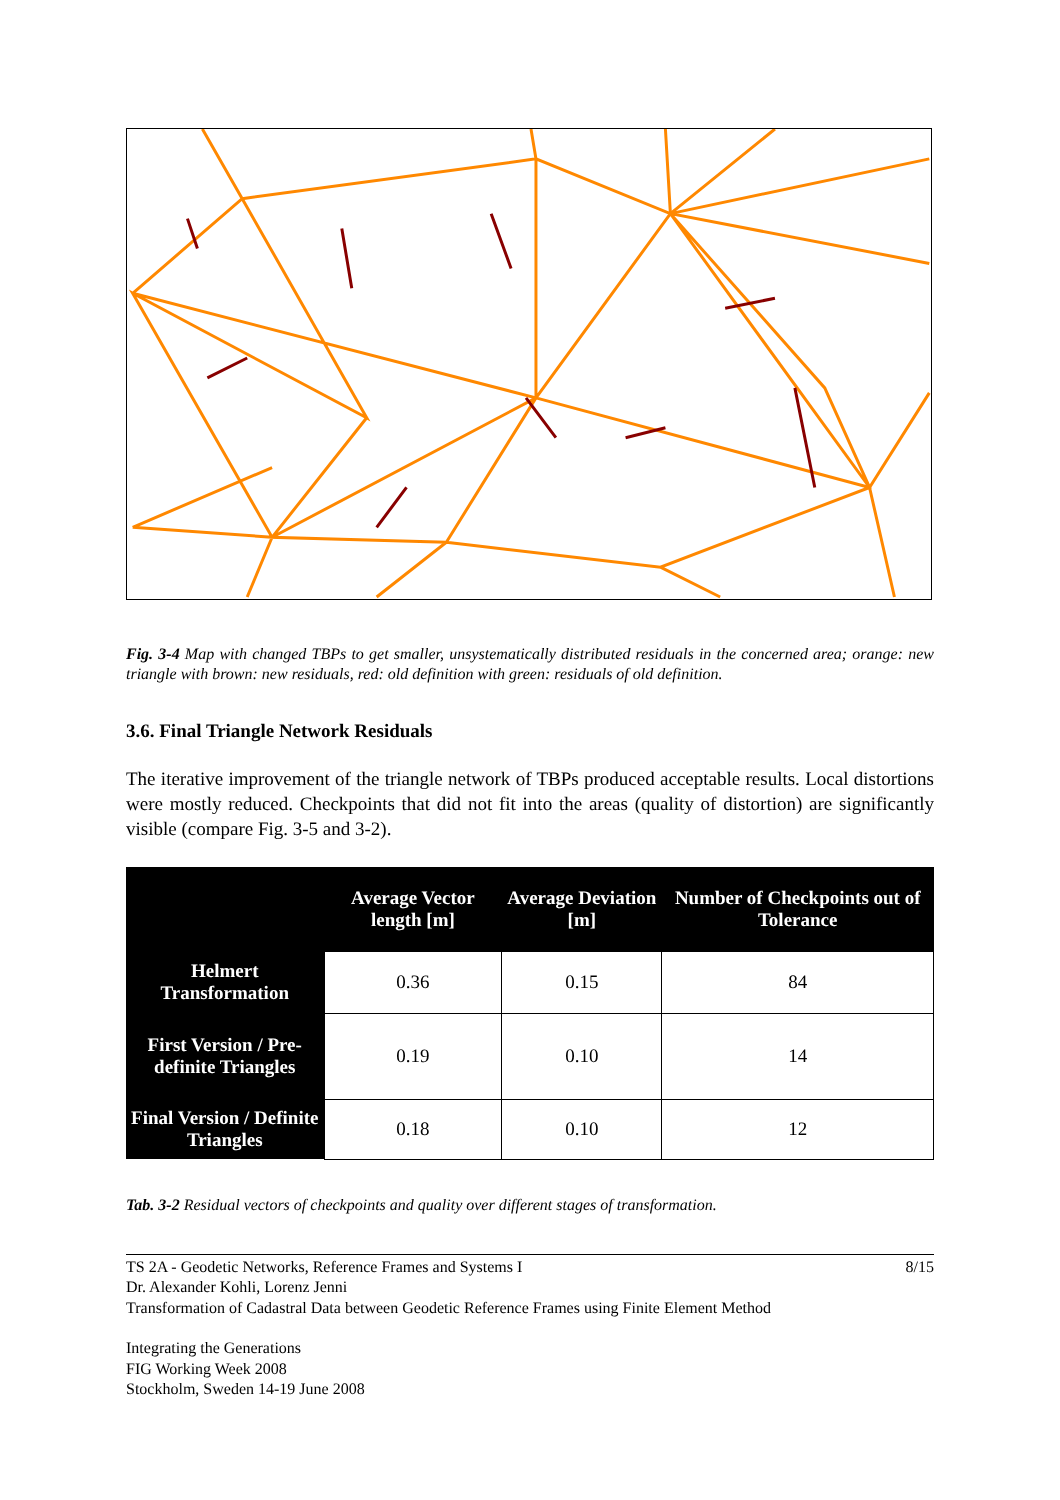Fig. 3-4 Map with changed TBPs to get smaller, unsystematically distributed residuals in the concerned area; orange: new triangle with brown: new residuals, red: old definition with green: residuals of old definition.
3.6. Final Triangle Network Residuals
The iterative improvement of the triangle network of TBPs produced acceptable results. Local distortions were mostly reduced. Checkpoints that did not fit into the areas (quality of distortion) are significantly visible (compare Fig. 3-5 and 3-2).
| | Average Vector length [m] | Average Deviation [m] | Number of Checkpoints out of Tolerance |
| --- | --- | --- | --- |
| Helmert Transformation | 0.36 | 0.15 | 84 |
| First Version / Pre-definite Triangles | 0.19 | 0.10 | 14 |
| Final Version / Definite Triangles | 0.18 | 0.10 | 12 |
Tab. 3-2 Residual vectors of checkpoints and quality over different stages of transformation.
TS 2A - Geodetic Networks, Reference Frames and Systems I
Dr. Alexander Kohli, Lorenz Jenni
Transformation of Cadastral Data between Geodetic Reference Frames using Finite Element Method
8/15
Integrating the Generations
FIG Working Week 2008
Stockholm, Sweden 14-19 June 2008